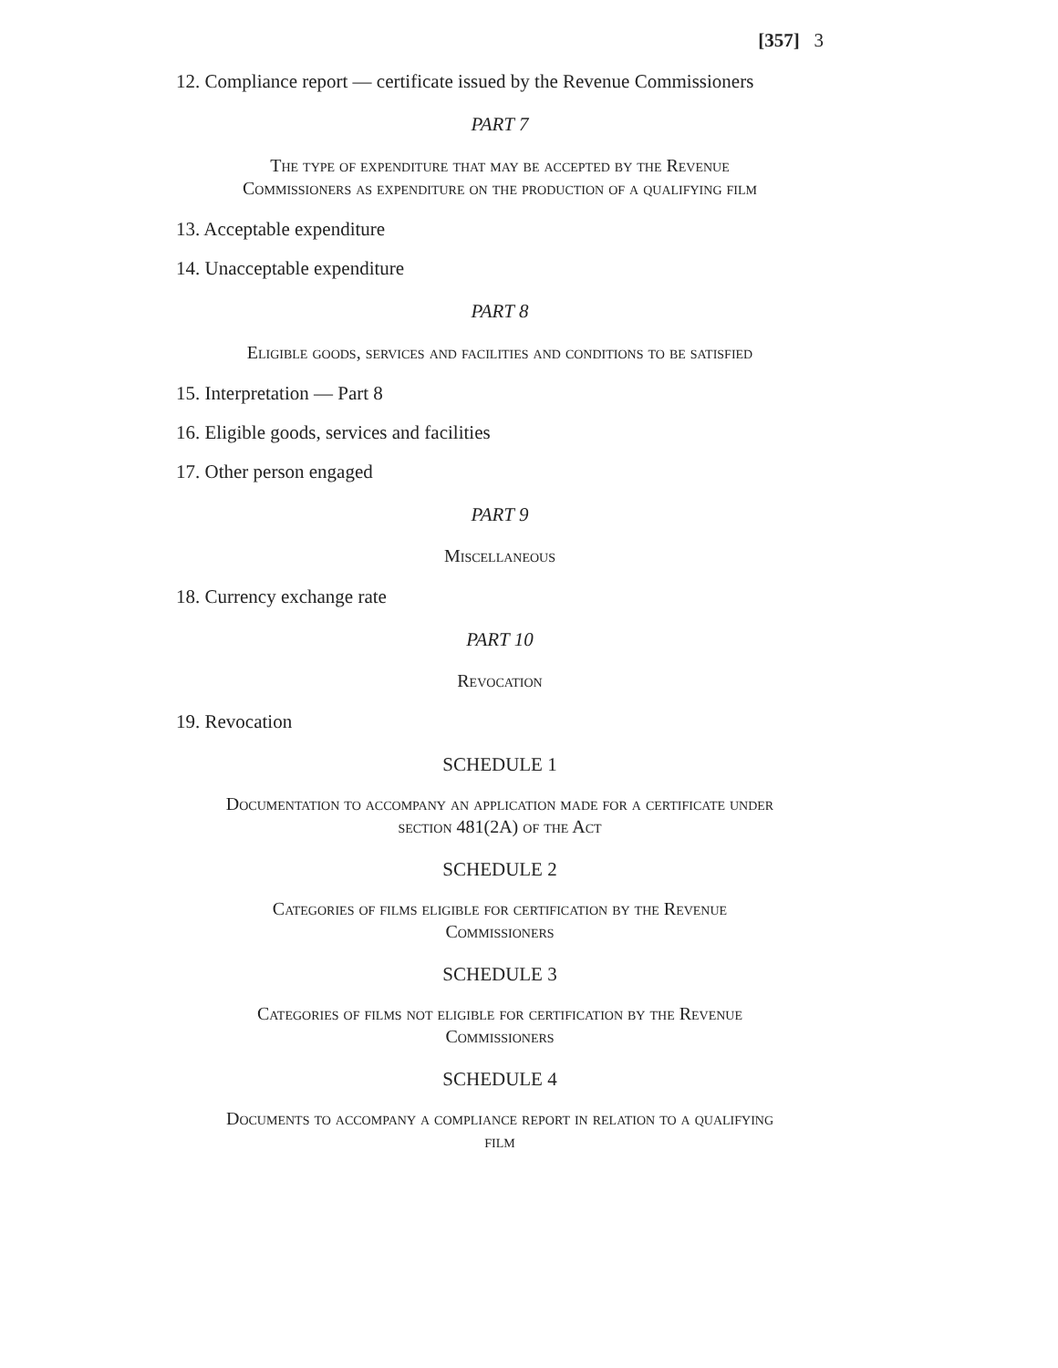[357] 3
12. Compliance report — certificate issued by the Revenue Commissioners
PART 7
The type of expenditure that may be accepted by the Revenue
Commissioners as expenditure on the production of a qualifying film
13. Acceptable expenditure
14. Unacceptable expenditure
PART 8
Eligible goods, services and facilities and conditions to be satisfied
15. Interpretation — Part 8
16. Eligible goods, services and facilities
17. Other person engaged
PART 9
Miscellaneous
18. Currency exchange rate
PART 10
Revocation
19. Revocation
SCHEDULE 1
Documentation to accompany an application made for a certificate under
section 481(2A) of the Act
SCHEDULE 2
Categories of films eligible for certification by the Revenue
Commissioners
SCHEDULE 3
Categories of films not eligible for certification by the Revenue
Commissioners
SCHEDULE 4
Documents to accompany a compliance report in relation to a qualifying
film